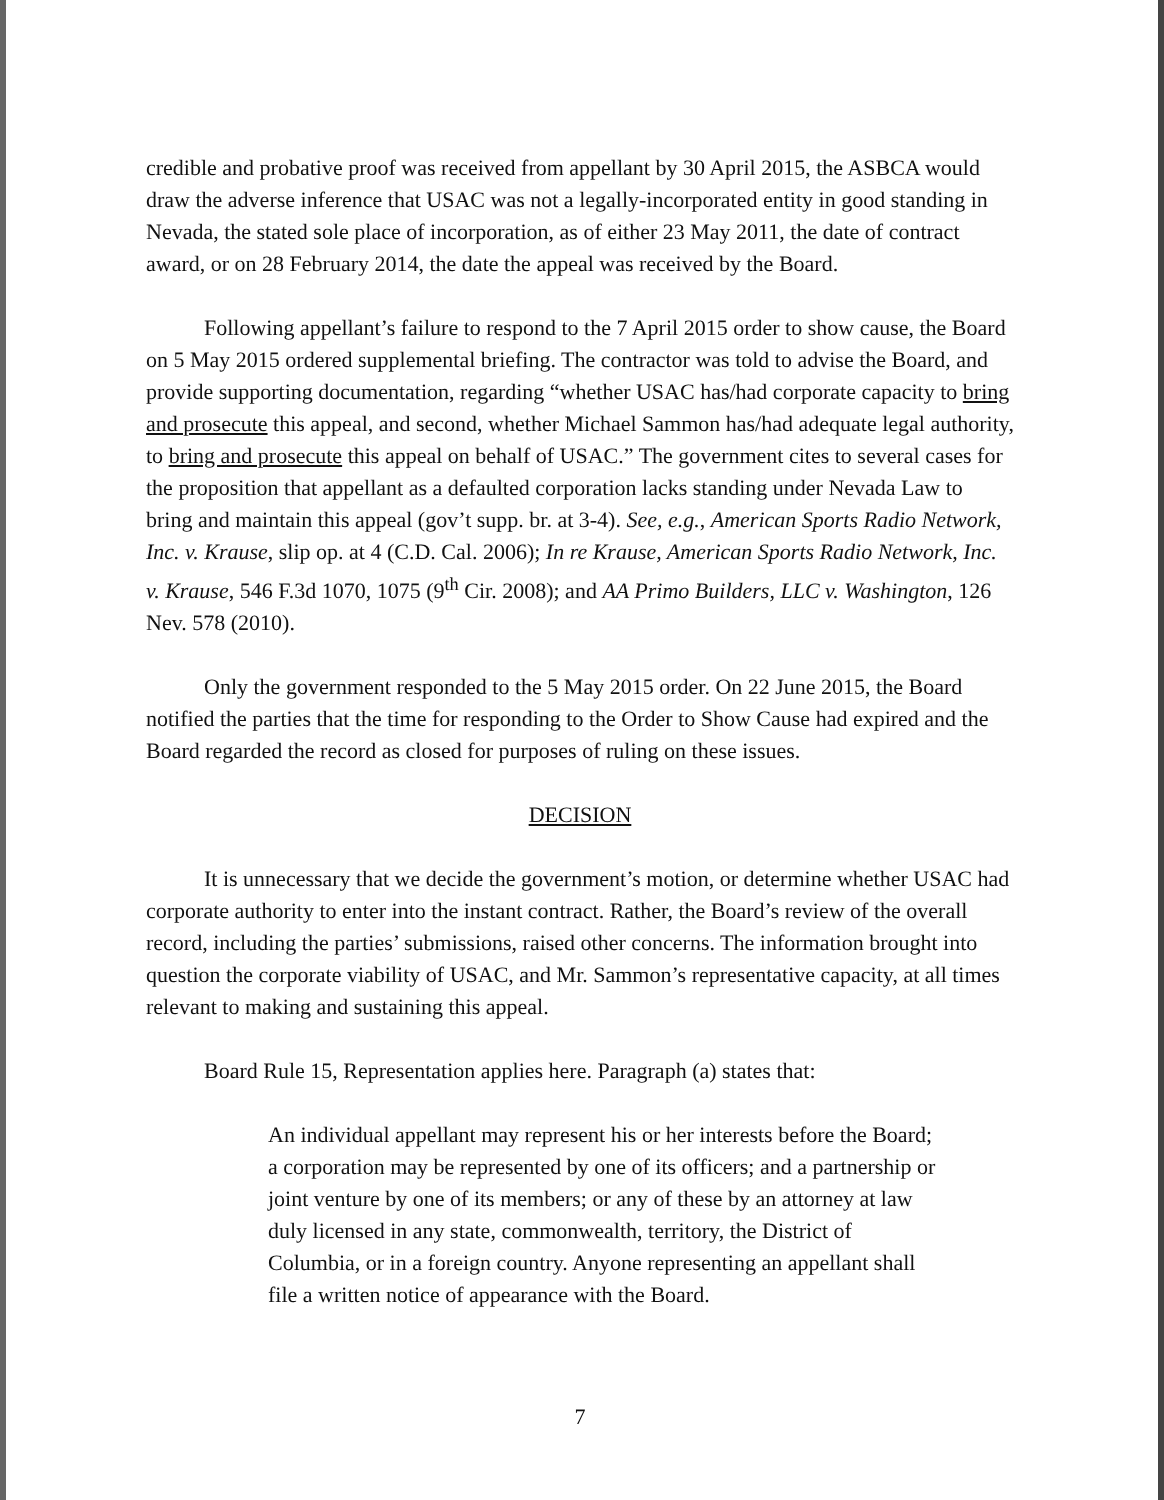credible and probative proof was received from appellant by 30 April 2015, the ASBCA would draw the adverse inference that USAC was not a legally-incorporated entity in good standing in Nevada, the stated sole place of incorporation, as of either 23 May 2011, the date of contract award, or on 28 February 2014, the date the appeal was received by the Board.
Following appellant’s failure to respond to the 7 April 2015 order to show cause, the Board on 5 May 2015 ordered supplemental briefing. The contractor was told to advise the Board, and provide supporting documentation, regarding “whether USAC has/had corporate capacity to bring and prosecute this appeal, and second, whether Michael Sammon has/had adequate legal authority, to bring and prosecute this appeal on behalf of USAC.” The government cites to several cases for the proposition that appellant as a defaulted corporation lacks standing under Nevada Law to bring and maintain this appeal (gov’t supp. br. at 3-4). See, e.g., American Sports Radio Network, Inc. v. Krause, slip op. at 4 (C.D. Cal. 2006); In re Krause, American Sports Radio Network, Inc. v. Krause, 546 F.3d 1070, 1075 (9<sup>th</sup> Cir. 2008); and AA Primo Builders, LLC v. Washington, 126 Nev. 578 (2010).
Only the government responded to the 5 May 2015 order. On 22 June 2015, the Board notified the parties that the time for responding to the Order to Show Cause had expired and the Board regarded the record as closed for purposes of ruling on these issues.
DECISION
It is unnecessary that we decide the government’s motion, or determine whether USAC had corporate authority to enter into the instant contract. Rather, the Board’s review of the overall record, including the parties’ submissions, raised other concerns. The information brought into question the corporate viability of USAC, and Mr. Sammon’s representative capacity, at all times relevant to making and sustaining this appeal.
Board Rule 15, Representation applies here. Paragraph (a) states that:
An individual appellant may represent his or her interests before the Board; a corporation may be represented by one of its officers; and a partnership or joint venture by one of its members; or any of these by an attorney at law duly licensed in any state, commonwealth, territory, the District of Columbia, or in a foreign country. Anyone representing an appellant shall file a written notice of appearance with the Board.
7